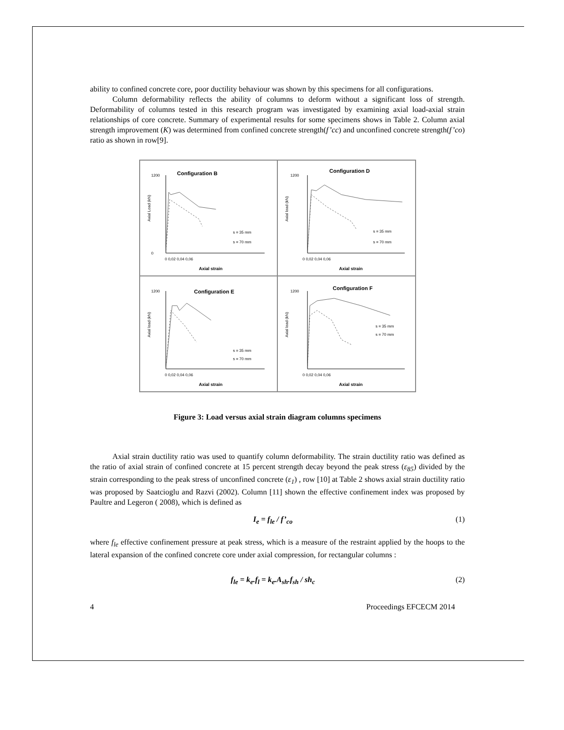ability to confined concrete core, poor ductility behaviour was shown by this specimens for all configurations.
Column deformability reflects the ability of columns to deform without a significant loss of strength. Deformability of columns tested in this research program was investigated by examining axial load-axial strain relationships of core concrete. Summary of experimental results for some specimens shows in Table 2. Column axial strength improvement (K) was determined from confined concrete strength(f’cc) and unconfined concrete strength(f’co) ratio as shown in row[9].
Configuration B
Axial Load (kN)
1200
0
0 0,02 0,04 0,06
Axial strain
s = 35 mm
s = 70 mm
Configuration D
Axial load (kN)
1200
0 0,02 0,04 0,06
Axial strain
s = 35 mm
s = 70 mm
Configuration E
Axial load (kN)
1200
0 0,02 0,04 0,06
Axial strain
s = 35 mm
s = 70 mm
Configuration F
Axial load (kN)
1200
0 0,02 0,04 0,06
Axial strain
s = 35 mm
s = 70 mm
Figure 3: Load versus axial strain diagram columns specimens
Axial strain ductility ratio was used to quantify column deformability. The strain ductility ratio was defined as the ratio of axial strain of confined concrete at 15 percent strength decay beyond the peak stress (ε<sub>85</sub>) divided by the strain corresponding to the peak stress of unconfined concrete (ε<sub>1</sub>) , row [10] at Table 2 shows axial strain ductility ratio was proposed by Saatcioglu and Razvi (2002). Column [11] shown the effective confinement index was proposed by Paultre and Legeron ( 2008), which is defined as
I<sub>e</sub> = f<sub>le</sub> / f’<sub>co</sub> (1)
where f<sub>le</sub> effective confinement pressure at peak stress, which is a measure of the restraint applied by the hoops to the lateral expansion of the confined concrete core under axial compression, for rectangular columns :
f<sub>le</sub> = k<sub>e</sub>.f<sub>l</sub> = k<sub>e</sub>.A<sub>sh</sub>.f<sub>sh</sub> / sh<sub>c</sub> (2)
4 Proceedings EFCECM 2014